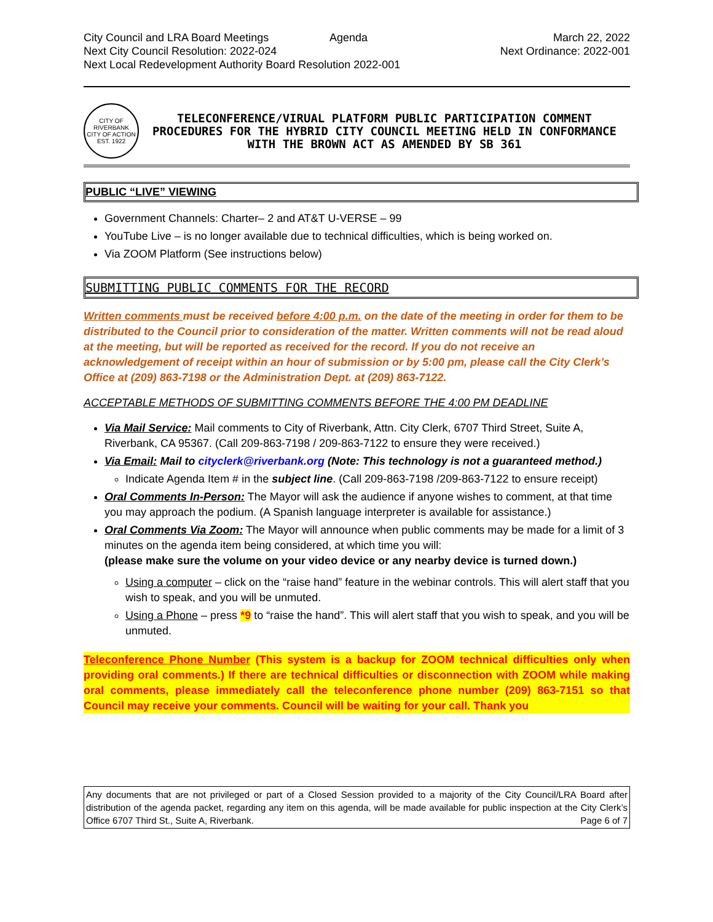City Council and LRA Board Meetings
Agenda
March 22, 2022
Next City Council Resolution: 2022-024
Next Ordinance: 2022-001
Next Local Redevelopment Authority Board Resolution 2022-001
CITY OF RIVERBANK
CITY OF ACTION
EST. 1922
TELECONFERENCE/VIRUAL PLATFORM PUBLIC PARTICIPATION COMMENT PROCEDURES FOR THE HYBRID CITY COUNCIL MEETING HELD IN CONFORMANCE WITH THE BROWN ACT AS AMENDED BY SB 361
PUBLIC “LIVE” VIEWING
Government Channels: Charter– 2 and AT&T U-VERSE – 99
YouTube Live – is no longer available due to technical difficulties, which is being worked on.
Via ZOOM Platform (See instructions below)
SUBMITTING PUBLIC COMMENTS FOR THE RECORD
Written comments must be received before 4:00 p.m. on the date of the meeting in order for them to be distributed to the Council prior to consideration of the matter. Written comments will not be read aloud at the meeting, but will be reported as received for the record. If you do not receive an acknowledgement of receipt within an hour of submission or by 5:00 pm, please call the City Clerk’s Office at (209) 863-7198 or the Administration Dept. at (209) 863-7122.
ACCEPTABLE METHODS OF SUBMITTING COMMENTS BEFORE THE 4:00 PM DEADLINE
Via Mail Service: Mail comments to City of Riverbank, Attn. City Clerk, 6707 Third Street, Suite A, Riverbank, CA 95367. (Call 209-863-7198 / 209-863-7122 to ensure they were received.)
Via Email: Mail to cityclerk@riverbank.org (Note: This technology is not a guaranteed method.)
Indicate Agenda Item # in the subject line. (Call 209-863-7198 /209-863-7122 to ensure receipt)
Oral Comments In-Person: The Mayor will ask the audience if anyone wishes to comment, at that time you may approach the podium. (A Spanish language interpreter is available for assistance.)
Oral Comments Via Zoom: The Mayor will announce when public comments may be made for a limit of 3 minutes on the agenda item being considered, at which time you will:
(please make sure the volume on your video device or any nearby device is turned down.)
Using a computer – click on the “raise hand” feature in the webinar controls. This will alert staff that you wish to speak, and you will be unmuted.
Using a Phone – press *9 to “raise the hand”. This will alert staff that you wish to speak, and you will be unmuted.
Teleconference Phone Number (This system is a backup for ZOOM technical difficulties only when providing oral comments.) If there are technical difficulties or disconnection with ZOOM while making oral comments, please immediately call the teleconference phone number (209) 863-7151 so that Council may receive your comments. Council will be waiting for your call. Thank you
Any documents that are not privileged or part of a Closed Session provided to a majority of the City Council/LRA Board after distribution of the agenda packet, regarding any item on this agenda, will be made available for public inspection at the City Clerk’s Office 6707 Third St., Suite A, Riverbank. Page 6 of 7